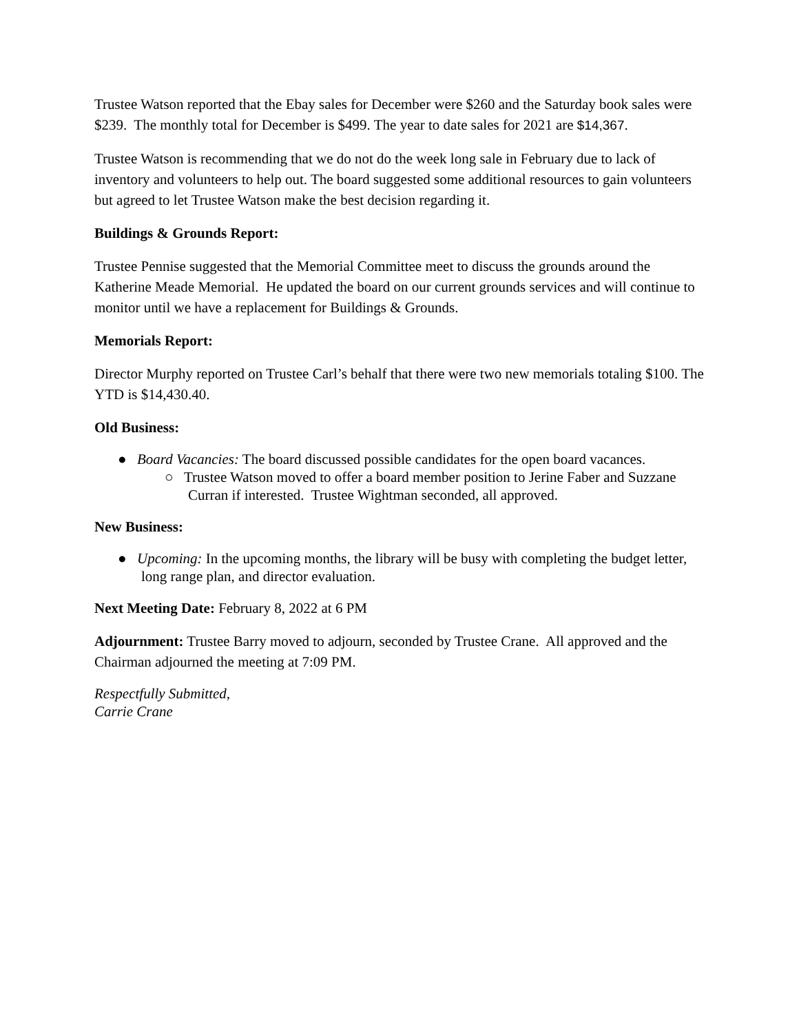Trustee Watson reported that the Ebay sales for December were $260 and the Saturday book sales were $239. The monthly total for December is $499. The year to date sales for 2021 are $14,367.
Trustee Watson is recommending that we do not do the week long sale in February due to lack of inventory and volunteers to help out. The board suggested some additional resources to gain volunteers but agreed to let Trustee Watson make the best decision regarding it.
Buildings & Grounds Report:
Trustee Pennise suggested that the Memorial Committee meet to discuss the grounds around the Katherine Meade Memorial. He updated the board on our current grounds services and will continue to monitor until we have a replacement for Buildings & Grounds.
Memorials Report:
Director Murphy reported on Trustee Carl’s behalf that there were two new memorials totaling $100. The YTD is $14,430.40.
Old Business:
● Board Vacancies: The board discussed possible candidates for the open board vacances.
○ Trustee Watson moved to offer a board member position to Jerine Faber and Suzzane Curran if interested. Trustee Wightman seconded, all approved.
New Business:
● Upcoming: In the upcoming months, the library will be busy with completing the budget letter, long range plan, and director evaluation.
Next Meeting Date: February 8, 2022 at 6 PM
Adjournment: Trustee Barry moved to adjourn, seconded by Trustee Crane. All approved and the Chairman adjourned the meeting at 7:09 PM.
Respectfully Submitted,
Carrie Crane